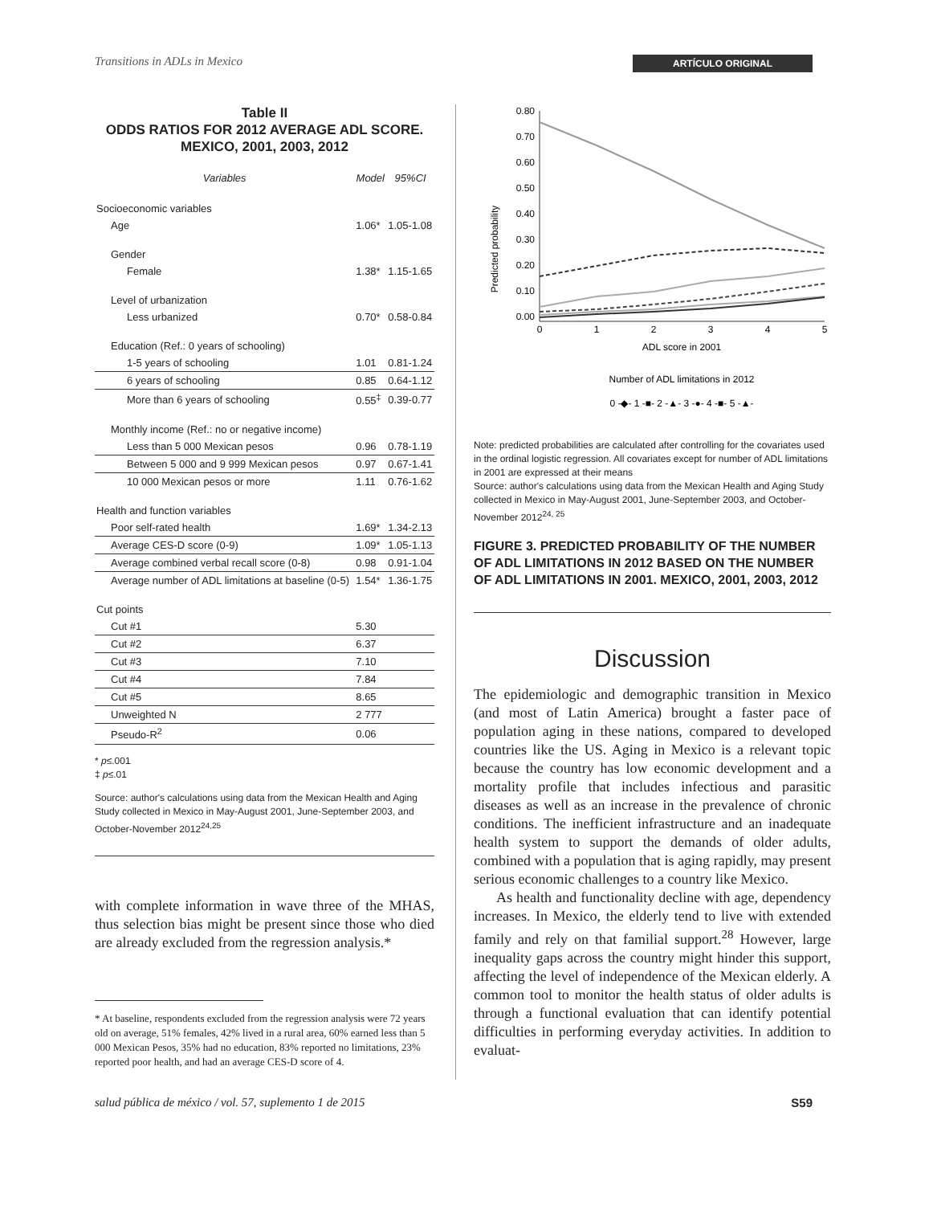Transitions in ADLs in Mexico ARTÍCULO ORIGINAL
Table II
ODDS RATIOS FOR 2012 AVERAGE ADL SCORE.
MEXICO, 2001, 2003, 2012
| Variables | Model | 95%CI |
| --- | --- | --- |
| Socioeconomic variables | | |
| Age | 1.06* | 1.05-1.08 |
| Gender | | |
| Female | 1.38* | 1.15-1.65 |
| Level of urbanization | | |
| Less urbanized | 0.70* | 0.58-0.84 |
| Education (Ref.: 0 years of schooling) | | |
| 1-5 years of schooling | 1.01 | 0.81-1.24 |
| 6 years of schooling | 0.85 | 0.64-1.12 |
| More than 6 years of schooling | 0.55<sup>‡</sup> | 0.39-0.77 |
| Monthly income (Ref.: no or negative income) | | |
| Less than 5 000 Mexican pesos | 0.96 | 0.78-1.19 |
| Between 5 000 and 9 999 Mexican pesos | 0.97 | 0.67-1.41 |
| 10 000 Mexican pesos or more | 1.11 | 0.76-1.62 |
| Health and function variables | | |
| Poor self-rated health | 1.69* | 1.34-2.13 |
| Average CES-D score (0-9) | 1.09* | 1.05-1.13 |
| Average combined verbal recall score (0-8) | 0.98 | 0.91-1.04 |
| Average number of ADL limitations at baseline (0-5) | 1.54* | 1.36-1.75 |
| Cut points | | |
| Cut #1 | 5.30 | |
| Cut #2 | 6.37 | |
| Cut #3 | 7.10 | |
| Cut #4 | 7.84 | |
| Cut #5 | 8.65 | |
| Unweighted N | 2 777 | |
| Pseudo-R<sup>2</sup> | 0.06 | |
* p≤.001
‡ p≤.01
Source: author's calculations using data from the Mexican Health and Aging Study collected in Mexico in May-August 2001, June-September 2003, and October-November 2012<sup>24,25</sup>
with complete information in wave three of the MHAS, thus selection bias might be present since those who died are already excluded from the regression analysis.*
* At baseline, respondents excluded from the regression analysis were 72 years old on average, 51% females, 42% lived in a rural area, 60% earned less than 5 000 Mexican Pesos, 35% had no education, 83% reported no limitations, 23% reported poor health, and had an average CES-D score of 4.
Predicted probability
0.80
0.70
0.60
0.50
0.40
0.30
0.20
0.10
0.00
0
1
2
3
4
5
ADL score in 2001
Number of ADL limitations in 2012
0 -◆- 1 -■- 2 -▲- 3 -●- 4 -■- 5 -▲-
Note: predicted probabilities are calculated after controlling for the covariates used in the ordinal logistic regression. All covariates except for number of ADL limitations in 2001 are expressed at their means
Source: author's calculations using data from the Mexican Health and Aging Study collected in Mexico in May-August 2001, June-September 2003, and October-November 2012<sup>24, 25</sup>
FIGURE 3. PREDICTED PROBABILITY OF THE NUMBER OF ADL LIMITATIONS IN 2012 BASED ON THE NUMBER OF ADL LIMITATIONS IN 2001. MEXICO, 2001, 2003, 2012
Discussion
The epidemiologic and demographic transition in Mexico (and most of Latin America) brought a faster pace of population aging in these nations, compared to developed countries like the US. Aging in Mexico is a relevant topic because the country has low economic development and a mortality profile that includes infectious and parasitic diseases as well as an increase in the prevalence of chronic conditions. The inefficient infrastructure and an inadequate health system to support the demands of older adults, combined with a population that is aging rapidly, may present serious economic challenges to a country like Mexico.
As health and functionality decline with age, dependency increases. In Mexico, the elderly tend to live with extended family and rely on that familial support.<sup>28</sup> However, large inequality gaps across the country might hinder this support, affecting the level of independence of the Mexican elderly. A common tool to monitor the health status of older adults is through a functional evaluation that can identify potential difficulties in performing everyday activities. In addition to evaluat-
salud pública de méxico / vol. 57, suplemento 1 de 2015 S59